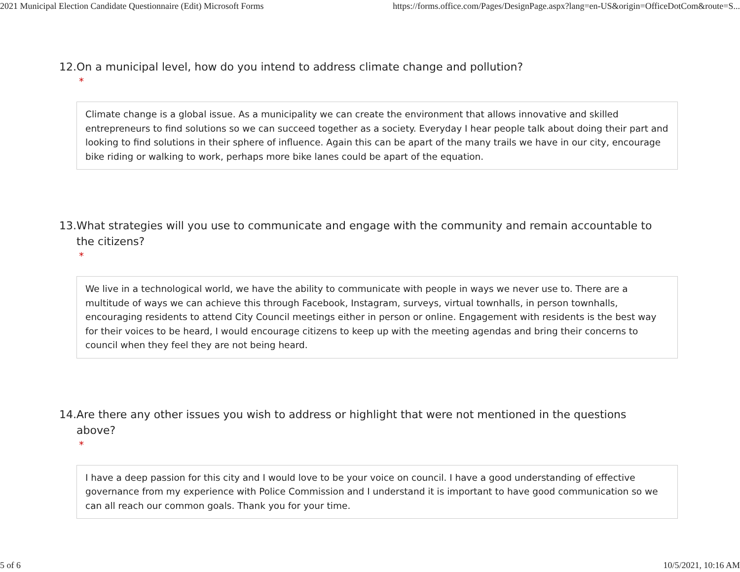2021 Municipal Election Candidate Questionnaire (Edit) Microsoft Forms https://forms.office.com/Pages/DesignPage.aspx?lang=en-US&origin=OfficeDotCom&route=S...
12. On a municipal level, how do you intend to address climate change and pollution?
*
Climate change is a global issue. As a municipality we can create the environment that allows innovative and skilled entrepreneurs to find solutions so we can succeed together as a society. Everyday I hear people talk about doing their part and looking to find solutions in their sphere of influence. Again this can be apart of the many trails we have in our city, encourage bike riding or walking to work, perhaps more bike lanes could be apart of the equation.
13. What strategies will you use to communicate and engage with the community and remain accountable to the citizens?
*
We live in a technological world, we have the ability to communicate with people in ways we never use to. There are a multitude of ways we can achieve this through Facebook, Instagram, surveys, virtual townhalls, in person townhalls, encouraging residents to attend City Council meetings either in person or online. Engagement with residents is the best way for their voices to be heard, I would encourage citizens to keep up with the meeting agendas and bring their concerns to council when they feel they are not being heard.
14. Are there any other issues you wish to address or highlight that were not mentioned in the questions above?
*
I have a deep passion for this city and I would love to be your voice on council. I have a good understanding of effective governance from my experience with Police Commission and I understand it is important to have good communication so we can all reach our common goals. Thank you for your time.
5 of 6 10/5/2021, 10:16 AM